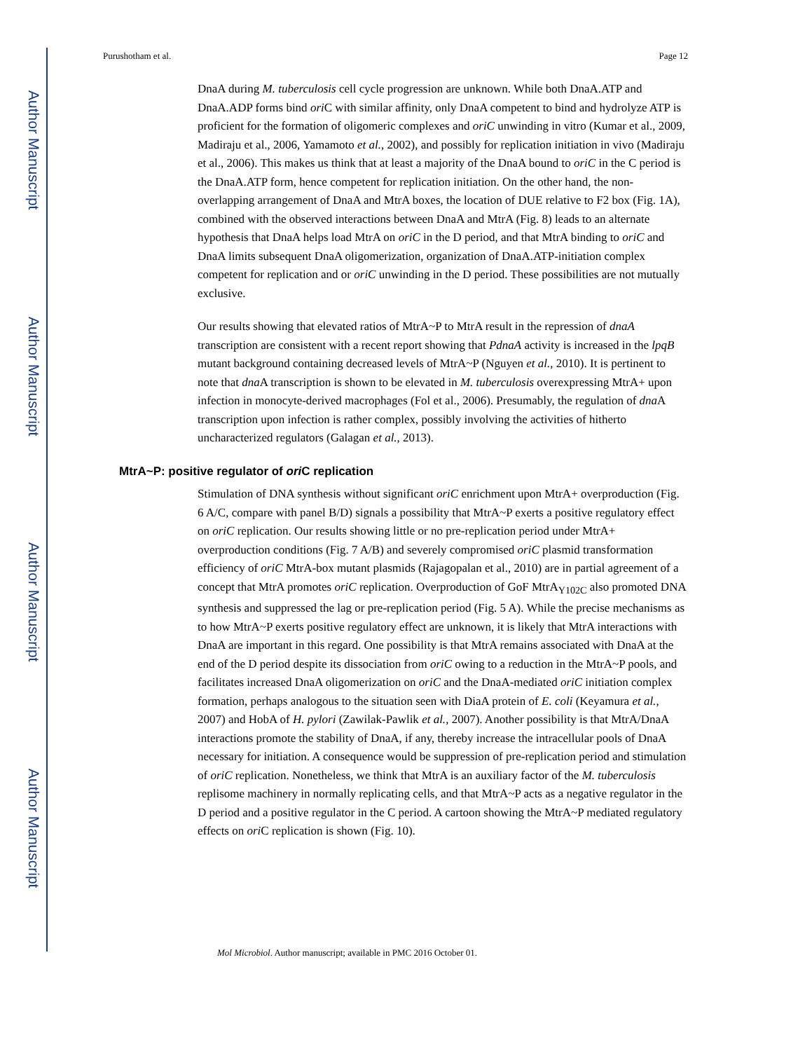Author Manuscript
Author Manuscript
Author Manuscript
Author Manuscript
Purushotham et al. Page 12
DnaA during M. tuberculosis cell cycle progression are unknown. While both DnaA.ATP and DnaA.ADP forms bind ori C with similar affinity, only DnaA competent to bind and hydrolyze ATP is proficient for the formation of oligomeric complexes and oriC unwinding in vitro (Kumar et al., 2009, Madiraju et al., 2006, Yamamoto et al., 2002), and possibly for replication initiation in vivo (Madiraju et al., 2006). This makes us think that at least a majority of the DnaA bound to oriC in the C period is the DnaA.ATP form, hence competent for replication initiation. On the other hand, the non-overlapping arrangement of DnaA and MtrA boxes, the location of DUE relative to F2 box (Fig. 1A), combined with the observed interactions between DnaA and MtrA (Fig. 8) leads to an alternate hypothesis that DnaA helps load MtrA on oriC in the D period, and that MtrA binding to oriC and DnaA limits subsequent DnaA oligomerization, organization of DnaA.ATP-initiation complex competent for replication and or oriC unwinding in the D period. These possibilities are not mutually exclusive.
Our results showing that elevated ratios of MtrA~P to MtrA result in the repression of dnaA transcription are consistent with a recent report showing that PdnaA activity is increased in the lpqB mutant background containing decreased levels of MtrA~P (Nguyen et al., 2010). It is pertinent to note that dna A transcription is shown to be elevated in M. tuberculosis overexpressing MtrA+ upon infection in monocyte-derived macrophages (Fol et al., 2006). Presumably, the regulation of dna A transcription upon infection is rather complex, possibly involving the activities of hitherto uncharacterized regulators (Galagan et al., 2013).
MtrA~P: positive regulator of ori C replication
Stimulation of DNA synthesis without significant oriC enrichment upon MtrA+ overproduction (Fig. 6 A/C, compare with panel B/D) signals a possibility that MtrA~P exerts a positive regulatory effect on oriC replication. Our results showing little or no pre-replication period under MtrA+ overproduction conditions (Fig. 7 A/B) and severely compromised oriC plasmid transformation efficiency of oriC MtrA-box mutant plasmids (Rajagopalan et al., 2010) are in partial agreement of a concept that MtrA promotes oriC replication. Overproduction of GoF MtrA<sub>Y102C</sub> also promoted DNA synthesis and suppressed the lag or pre-replication period (Fig. 5 A). While the precise mechanisms as to how MtrA~P exerts positive regulatory effect are unknown, it is likely that MtrA interactions with DnaA are important in this regard. One possibility is that MtrA remains associated with DnaA at the end of the D period despite its dissociation from oriC owing to a reduction in the MtrA~P pools, and facilitates increased DnaA oligomerization on oriC and the DnaA-mediated oriC initiation complex formation, perhaps analogous to the situation seen with DiaA protein of E. coli (Keyamura et al., 2007) and HobA of H. pylori (Zawilak-Pawlik et al., 2007). Another possibility is that MtrA/DnaA interactions promote the stability of DnaA, if any, thereby increase the intracellular pools of DnaA necessary for initiation. A consequence would be suppression of pre-replication period and stimulation of oriC replication. Nonetheless, we think that MtrA is an auxiliary factor of the M. tuberculosis replisome machinery in normally replicating cells, and that MtrA~P acts as a negative regulator in the D period and a positive regulator in the C period. A cartoon showing the MtrA~P mediated regulatory effects on ori C replication is shown (Fig. 10).
Mol Microbiol. Author manuscript; available in PMC 2016 October 01.